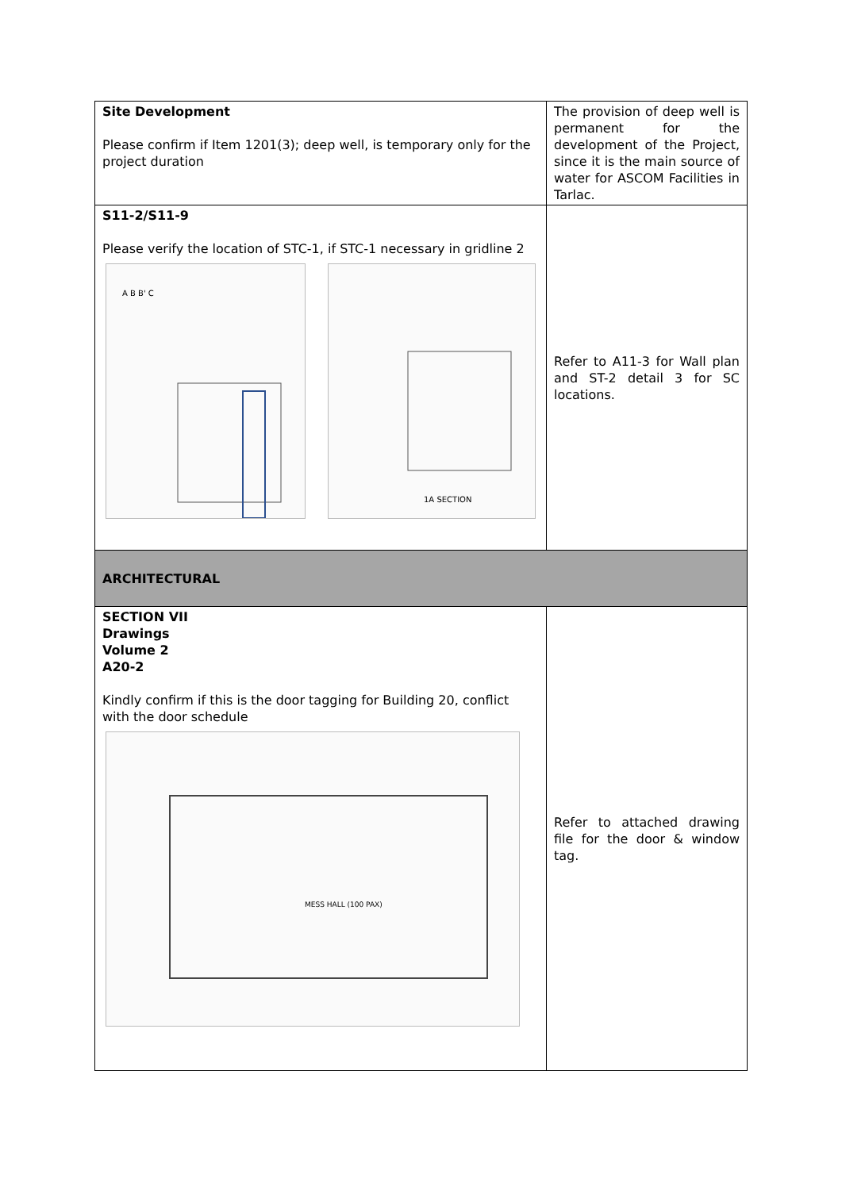| Site Development Please confirm if Item 1201(3); deep well, is temporary only for the project duration | The provision of deep well is permanent for the development of the Project, since it is the main source of water for ASCOM Facilities in Tarlac. |
| S11-2/S11-9 Please verify the location of STC-1, if STC-1 necessary in gridline 2 A B B' C 1A SECTION | Refer to A11-3 for Wall plan and ST-2 detail 3 for SC locations. |
| ARCHITECTURAL | |
| SECTION VII Drawings Volume 2 A20-2 Kindly confirm if this is the door tagging for Building 20, conflict with the door schedule MESS HALL (100 PAX) | Refer to attached drawing file for the door & window tag. |